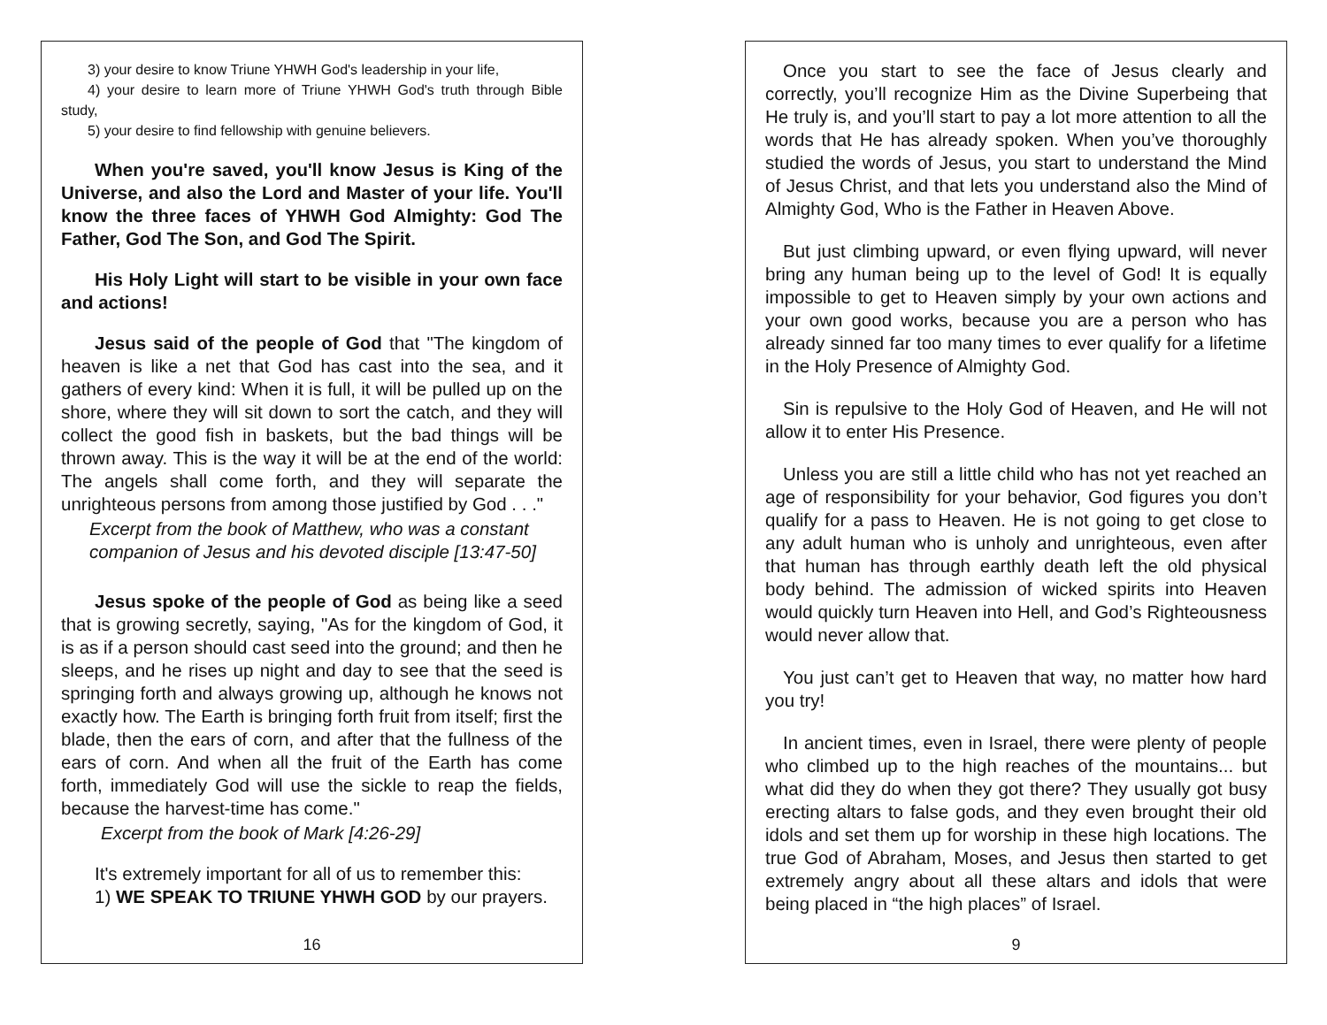3) your desire to know Triune YHWH God's leadership in your life,
4) your desire to learn more of Triune YHWH God's truth through Bible study,
5) your desire to find fellowship with genuine believers.
When you're saved, you'll know Jesus is King of the Universe, and also the Lord and Master of your life. You'll know the three faces of YHWH God Almighty: God The Father, God The Son, and God The Spirit.
His Holy Light will start to be visible in your own face and actions!
Jesus said of the people of God that "The kingdom of heaven is like a net that God has cast into the sea, and it gathers of every kind: When it is full, it will be pulled up on the shore, where they will sit down to sort the catch, and they will collect the good fish in baskets, but the bad things will be thrown away. This is the way it will be at the end of the world: The angels shall come forth, and they will separate the unrighteous persons from among those justified by God . . ."
Excerpt from the book of Matthew, who was a constant companion of Jesus and his devoted disciple [13:47-50]
Jesus spoke of the people of God as being like a seed that is growing secretly, saying, "As for the kingdom of God, it is as if a person should cast seed into the ground; and then he sleeps, and he rises up night and day to see that the seed is springing forth and always growing up, although he knows not exactly how. The Earth is bringing forth fruit from itself; first the blade, then the ears of corn, and after that the fullness of the ears of corn. And when all the fruit of the Earth has come forth, immediately God will use the sickle to reap the fields, because the harvest-time has come."
Excerpt from the book of Mark [4:26-29]
It's extremely important for all of us to remember this:
1) WE SPEAK TO TRIUNE YHWH GOD by our prayers.
16
Once you start to see the face of Jesus clearly and correctly, you’ll recognize Him as the Divine Superbeing that He truly is, and you’ll start to pay a lot more attention to all the words that He has already spoken. When you’ve thoroughly studied the words of Jesus, you start to understand the Mind of Jesus Christ, and that lets you understand also the Mind of Almighty God, Who is the Father in Heaven Above.
But just climbing upward, or even flying upward, will never bring any human being up to the level of God! It is equally impossible to get to Heaven simply by your own actions and your own good works, because you are a person who has already sinned far too many times to ever qualify for a lifetime in the Holy Presence of Almighty God.
Sin is repulsive to the Holy God of Heaven, and He will not allow it to enter His Presence.
Unless you are still a little child who has not yet reached an age of responsibility for your behavior, God figures you don’t qualify for a pass to Heaven. He is not going to get close to any adult human who is unholy and unrighteous, even after that human has through earthly death left the old physical body behind. The admission of wicked spirits into Heaven would quickly turn Heaven into Hell, and God’s Righteousness would never allow that.
You just can’t get to Heaven that way, no matter how hard you try!
In ancient times, even in Israel, there were plenty of people who climbed up to the high reaches of the mountains... but what did they do when they got there? They usually got busy erecting altars to false gods, and they even brought their old idols and set them up for worship in these high locations. The true God of Abraham, Moses, and Jesus then started to get extremely angry about all these altars and idols that were being placed in “the high places” of Israel.
9